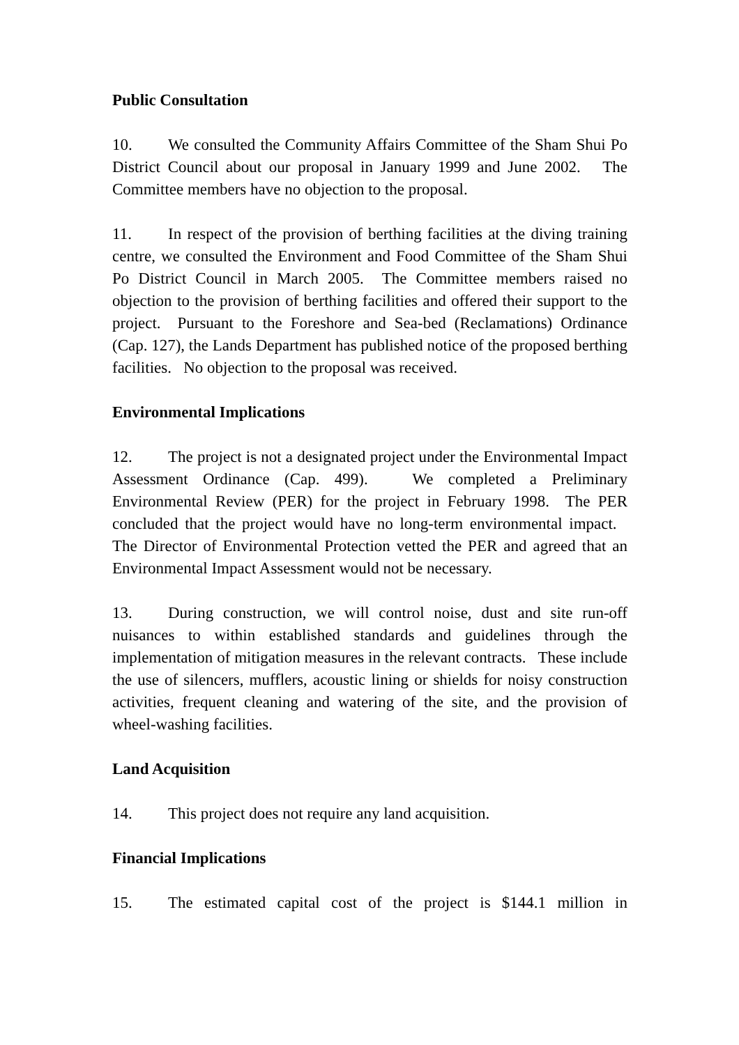Public Consultation
10. We consulted the Community Affairs Committee of the Sham Shui Po District Council about our proposal in January 1999 and June 2002. The Committee members have no objection to the proposal.
11. In respect of the provision of berthing facilities at the diving training centre, we consulted the Environment and Food Committee of the Sham Shui Po District Council in March 2005. The Committee members raised no objection to the provision of berthing facilities and offered their support to the project. Pursuant to the Foreshore and Sea-bed (Reclamations) Ordinance (Cap. 127), the Lands Department has published notice of the proposed berthing facilities. No objection to the proposal was received.
Environmental Implications
12. The project is not a designated project under the Environmental Impact Assessment Ordinance (Cap. 499). We completed a Preliminary Environmental Review (PER) for the project in February 1998. The PER concluded that the project would have no long-term environmental impact. The Director of Environmental Protection vetted the PER and agreed that an Environmental Impact Assessment would not be necessary.
13. During construction, we will control noise, dust and site run-off nuisances to within established standards and guidelines through the implementation of mitigation measures in the relevant contracts. These include the use of silencers, mufflers, acoustic lining or shields for noisy construction activities, frequent cleaning and watering of the site, and the provision of wheel-washing facilities.
Land Acquisition
14. This project does not require any land acquisition.
Financial Implications
15. The estimated capital cost of the project is $144.1 million in